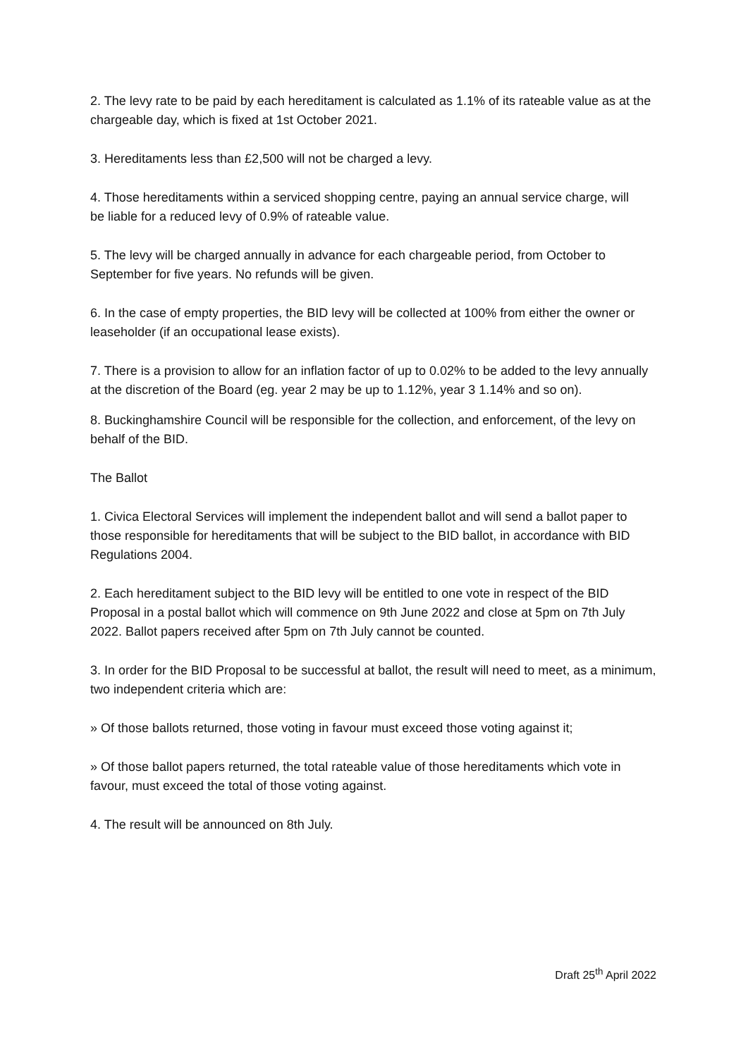2. The levy rate to be paid by each hereditament is calculated as 1.1% of its rateable value as at the chargeable day, which is fixed at 1st October 2021.
3. Hereditaments less than £2,500 will not be charged a levy.
4. Those hereditaments within a serviced shopping centre, paying an annual service charge, will
be liable for a reduced levy of 0.9% of rateable value.
5. The levy will be charged annually in advance for each chargeable period, from October to September for five years. No refunds will be given.
6. In the case of empty properties, the BID levy will be collected at 100% from either the owner or leaseholder (if an occupational lease exists).
7. There is a provision to allow for an inflation factor of up to 0.02% to be added to the levy annually at the discretion of the Board (eg. year 2 may be up to 1.12%, year 3 1.14% and so on).
8. Buckinghamshire Council will be responsible for the collection, and enforcement, of the levy on behalf of the BID.
The Ballot
1. Civica Electoral Services will implement the independent ballot and will send a ballot paper to those responsible for hereditaments that will be subject to the BID ballot, in accordance with BID Regulations 2004.
2. Each hereditament subject to the BID levy will be entitled to one vote in respect of the BID
Proposal in a postal ballot which will commence on 9th June 2022 and close at 5pm on 7th July
2022. Ballot papers received after 5pm on 7th July cannot be counted.
3. In order for the BID Proposal to be successful at ballot, the result will need to meet, as a minimum, two independent criteria which are:
» Of those ballots returned, those voting in favour must exceed those voting against it;
» Of those ballot papers returned, the total rateable value of those hereditaments which vote in favour, must exceed the total of those voting against.
4. The result will be announced on 8th July.
Draft 25<sup>th</sup> April 2022